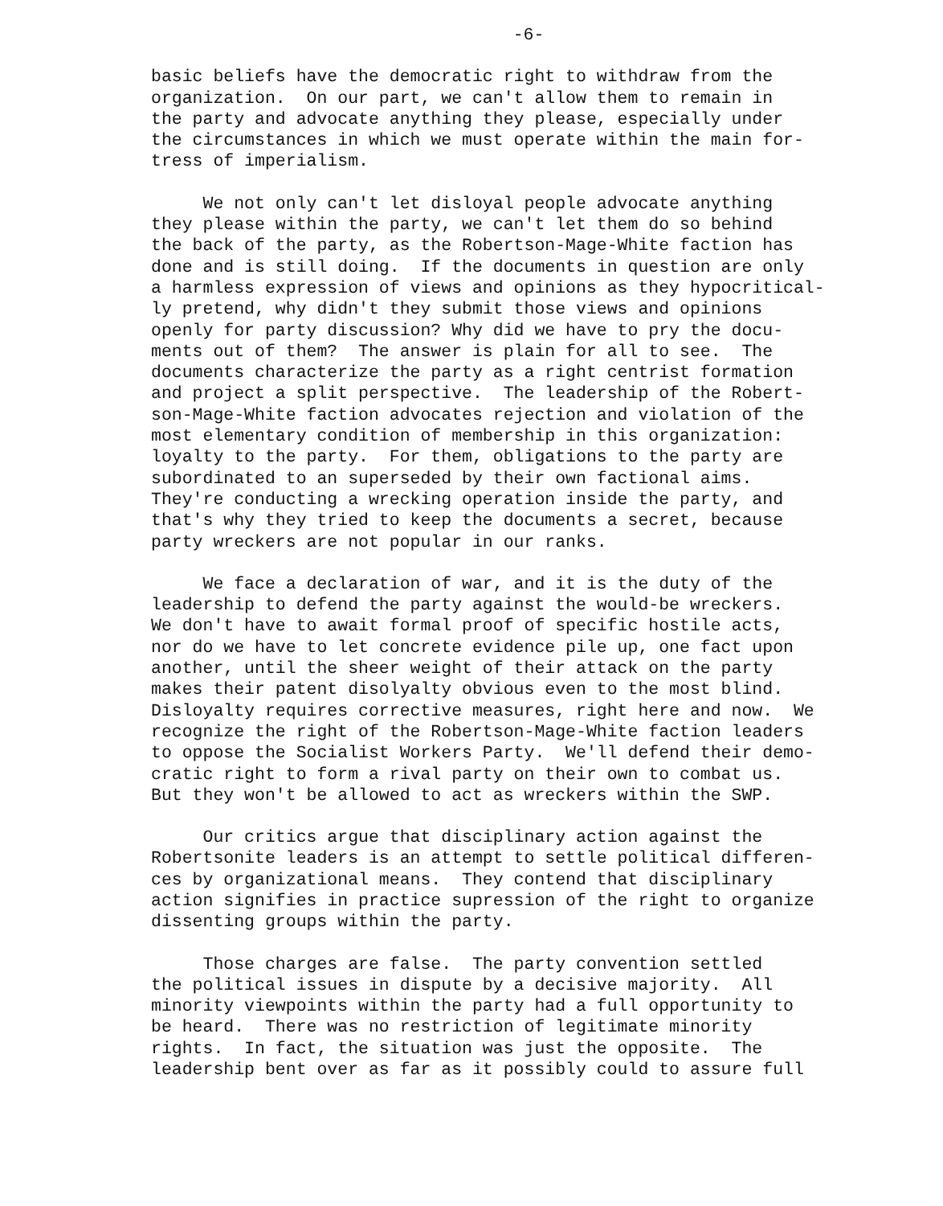-6-
basic beliefs have the democratic right to withdraw from the organization. On our part, we can't allow them to remain in the party and advocate anything they please, especially under the circumstances in which we must operate within the main for- tress of imperialism.
We not only can't let disloyal people advocate anything they please within the party, we can't let them do so behind the back of the party, as the Robertson-Mage-White faction has done and is still doing. If the documents in question are only a harmless expression of views and opinions as they hypocritical- ly pretend, why didn't they submit those views and opinions openly for party discussion? Why did we have to pry the docu- ments out of them? The answer is plain for all to see. The documents characterize the party as a right centrist formation and project a split perspective. The leadership of the Robert- son-Mage-White faction advocates rejection and violation of the most elementary condition of membership in this organization: loyalty to the party. For them, obligations to the party are subordinated to an superseded by their own factional aims. They're conducting a wrecking operation inside the party, and that's why they tried to keep the documents a secret, because party wreckers are not popular in our ranks.
We face a declaration of war, and it is the duty of the leadership to defend the party against the would-be wreckers. We don't have to await formal proof of specific hostile acts, nor do we have to let concrete evidence pile up, one fact upon another, until the sheer weight of their attack on the party makes their patent disolyalty obvious even to the most blind. Disloyalty requires corrective measures, right here and now. We recognize the right of the Robertson-Mage-White faction leaders to oppose the Socialist Workers Party. We'll defend their demo- cratic right to form a rival party on their own to combat us. But they won't be allowed to act as wreckers within the SWP.
Our critics argue that disciplinary action against the Robertsonite leaders is an attempt to settle political differen- ces by organizational means. They contend that disciplinary action signifies in practice supression of the right to organize dissenting groups within the party.
Those charges are false. The party convention settled the political issues in dispute by a decisive majority. All minority viewpoints within the party had a full opportunity to be heard. There was no restriction of legitimate minority rights. In fact, the situation was just the opposite. The leadership bent over as far as it possibly could to assure full